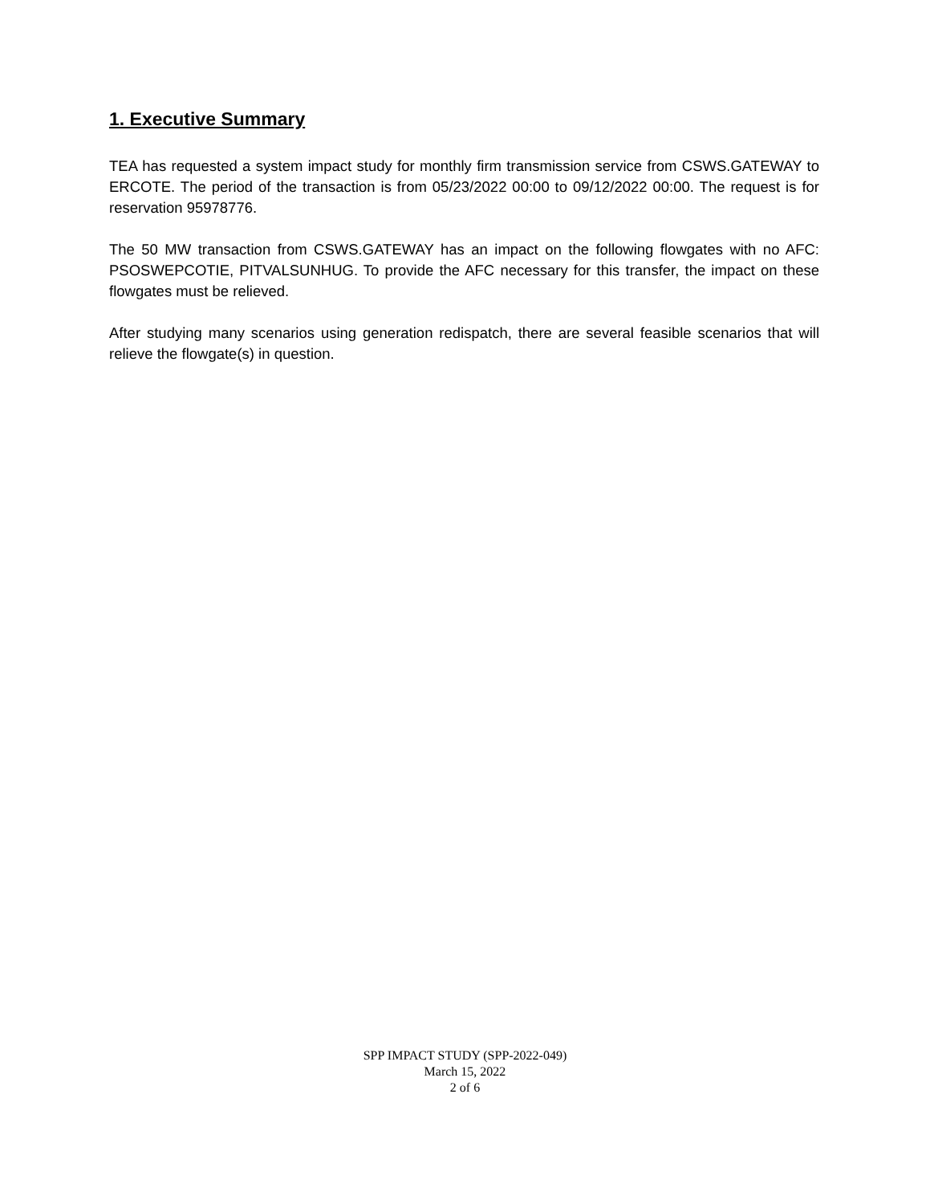1. Executive Summary
TEA has requested a system impact study for monthly firm transmission service from CSWS.GATEWAY to ERCOTE. The period of the transaction is from 05/23/2022 00:00 to 09/12/2022 00:00. The request is for reservation 95978776.
The 50 MW transaction from CSWS.GATEWAY has an impact on the following flowgates with no AFC: PSOSWEPCOTIE, PITVALSUNHUG. To provide the AFC necessary for this transfer, the impact on these flowgates must be relieved.
After studying many scenarios using generation redispatch, there are several feasible scenarios that will relieve the flowgate(s) in question.
SPP IMPACT STUDY (SPP-2022-049)
March 15, 2022
2 of 6